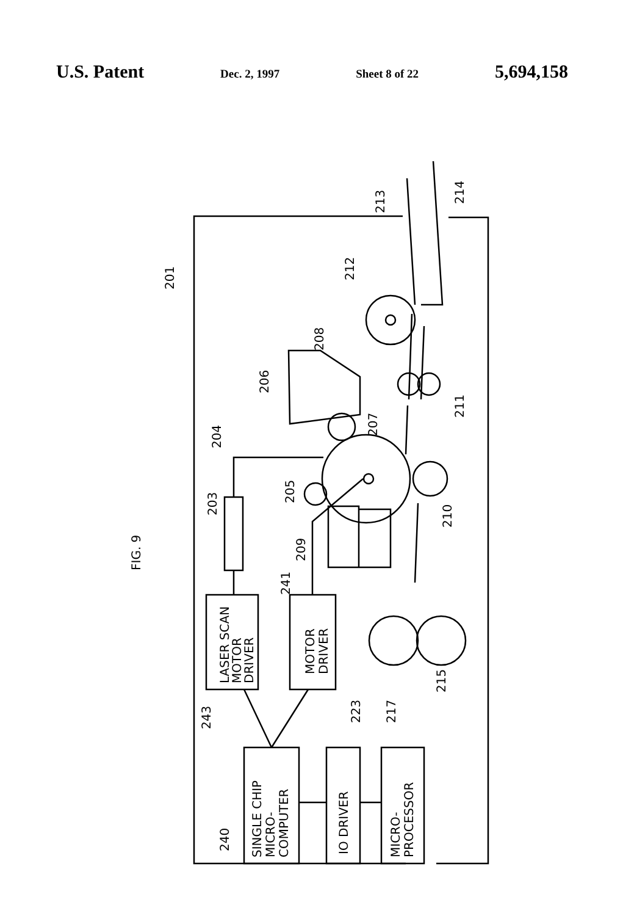U.S. Patent Dec. 2, 1997 Sheet 8 of 22 5,694,158
FIG. 9
201
213
214
212
208
206
207
211
204
205
210
203
209
241
LASER SCAN
MOTOR
DRIVER
MOTOR
DRIVER
215
243
223
217
240
SINGLE CHIP
MICRO-
COMPUTER
IO DRIVER
MICRO-
PROCESSOR